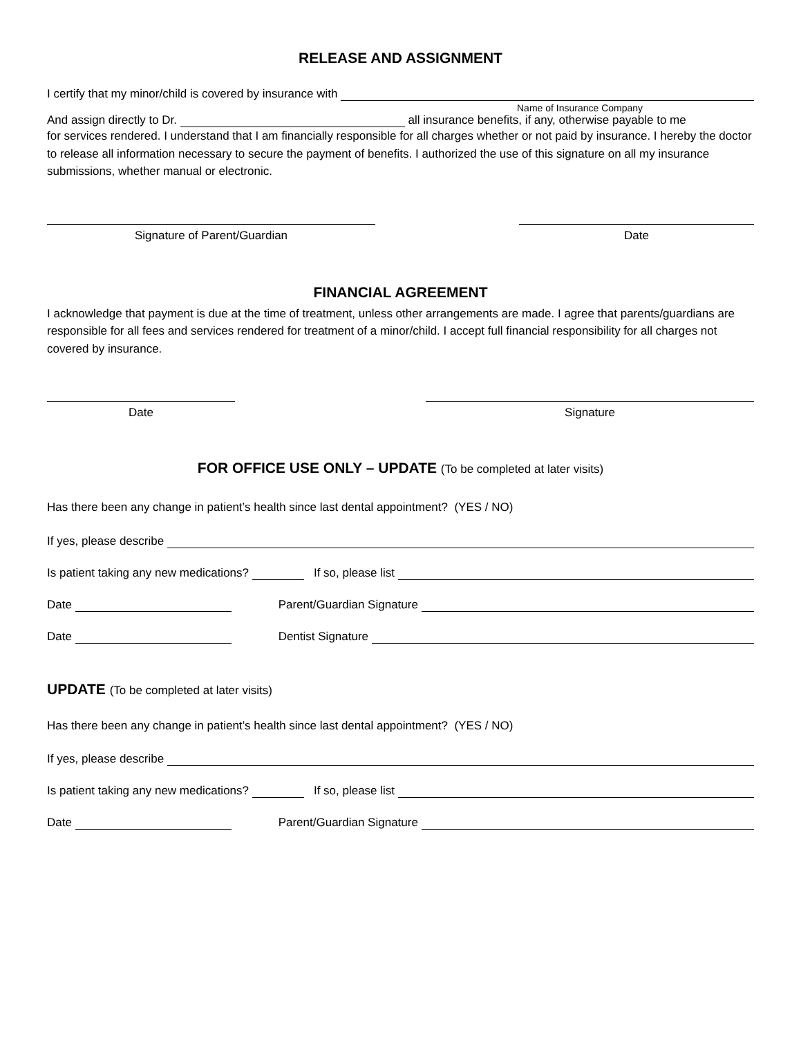RELEASE AND ASSIGNMENT
I certify that my minor/child is covered by insurance with
Name of Insurance Company
And assign directly to Dr. all insurance benefits, if any, otherwise payable to me
for services rendered. I understand that I am financially responsible for all charges whether or not paid by insurance. I hereby the doctor to release all information necessary to secure the payment of benefits. I authorized the use of this signature on all my insurance submissions, whether manual or electronic.
Signature of Parent/Guardian Date
FINANCIAL AGREEMENT
I acknowledge that payment is due at the time of treatment, unless other arrangements are made. I agree that parents/guardians are responsible for all fees and services rendered for treatment of a minor/child. I accept full financial responsibility for all charges not covered by insurance.
Date Signature
FOR OFFICE USE ONLY – UPDATE (To be completed at later visits)
Has there been any change in patient’s health since last dental appointment? (YES / NO)
If yes, please describe
Is patient taking any new medications? If so, please list
Date Parent/Guardian Signature
Date Dentist Signature
UPDATE (To be completed at later visits)
Has there been any change in patient’s health since last dental appointment? (YES / NO)
If yes, please describe
Is patient taking any new medications? If so, please list
Date Parent/Guardian Signature